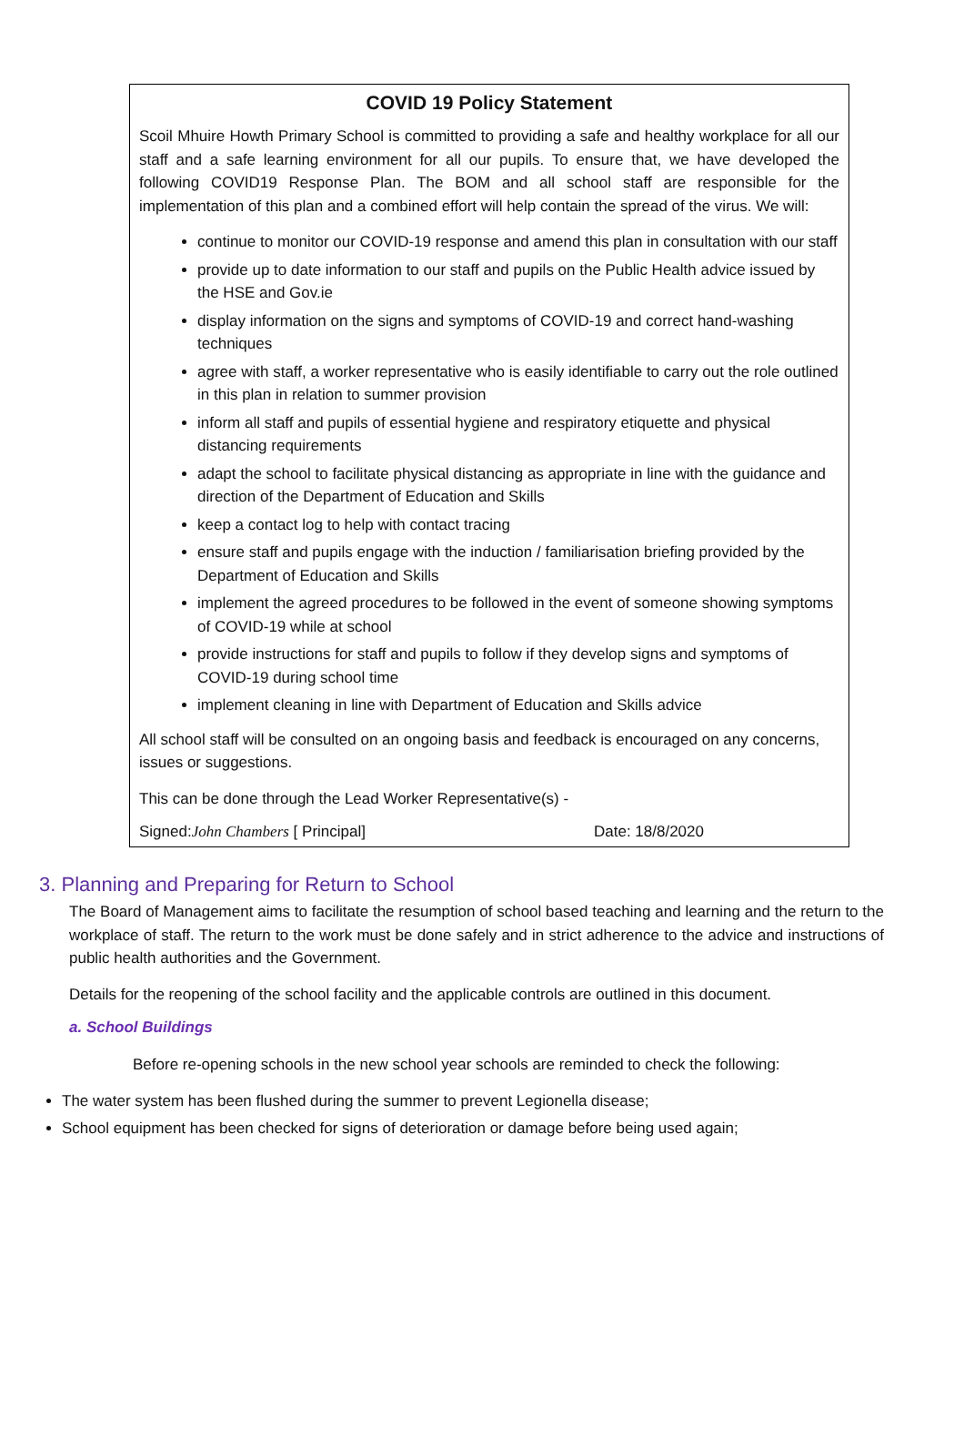COVID 19 Policy Statement
Scoil Mhuire Howth Primary School is committed to providing a safe and healthy workplace for all our staff and a safe learning environment for all our pupils. To ensure that, we have developed the following COVID19 Response Plan. The BOM and all school staff are responsible for the implementation of this plan and a combined effort will help contain the spread of the virus. We will:
continue to monitor our COVID-19 response and amend this plan in consultation with our staff
provide up to date information to our staff and pupils on the Public Health advice issued by the HSE and Gov.ie
display information on the signs and symptoms of COVID-19 and correct hand-washing techniques
agree with staff, a worker representative who is easily identifiable to carry out the role outlined in this plan in relation to summer provision
inform all staff and pupils of essential hygiene and respiratory etiquette and physical distancing requirements
adapt the school to facilitate physical distancing as appropriate in line with the guidance and direction of the Department of Education and Skills
keep a contact log to help with contact tracing
ensure staff and pupils engage with the induction / familiarisation briefing provided by the Department of Education and Skills
implement the agreed procedures to be followed in the event of someone showing symptoms of COVID-19 while at school
provide instructions for staff and pupils to follow if they develop signs and symptoms of COVID-19 during school time
implement cleaning in line with Department of Education and Skills advice
All school staff will be consulted on an ongoing basis and feedback is encouraged on any concerns, issues or suggestions.
This can be done through the Lead Worker Representative(s) -
Signed:John Chambers [ Principal] Date: 18/8/2020
3. Planning and Preparing for Return to School
The Board of Management aims to facilitate the resumption of school based teaching and learning and the return to the workplace of staff. The return to the work must be done safely and in strict adherence to the advice and instructions of public health authorities and the Government.
Details for the reopening of the school facility and the applicable controls are outlined in this document.
a. School Buildings
Before re-opening schools in the new school year schools are reminded to check the following:
The water system has been flushed during the summer to prevent Legionella disease;
School equipment has been checked for signs of deterioration or damage before being used again;